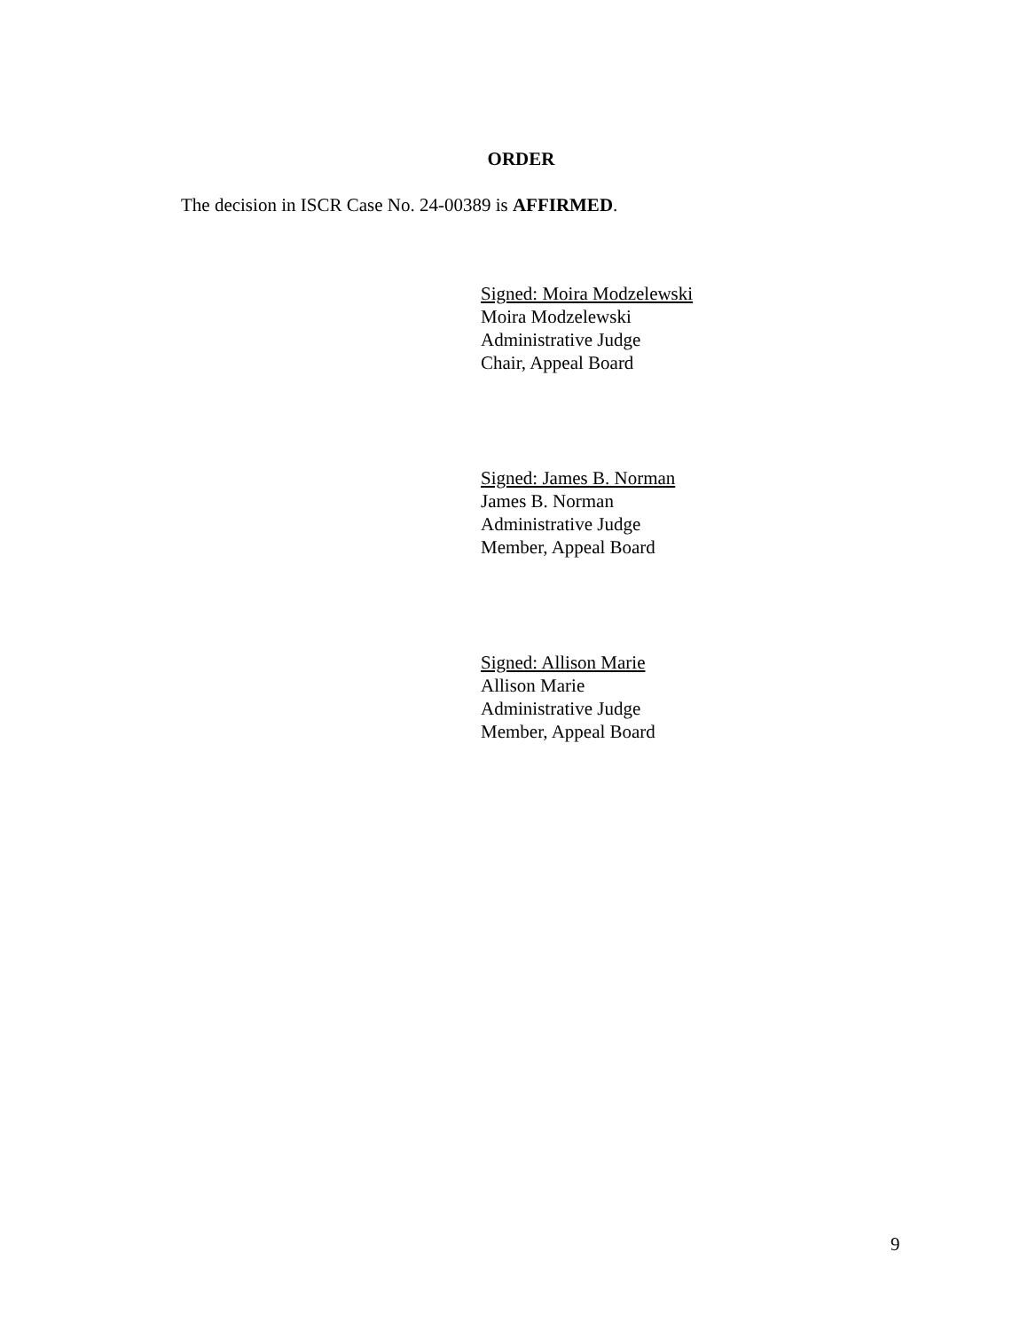ORDER
The decision in ISCR Case No. 24-00389 is AFFIRMED.
Signed: Moira Modzelewski
Moira Modzelewski
Administrative Judge
Chair, Appeal Board
Signed: James B. Norman
James B. Norman
Administrative Judge
Member, Appeal Board
Signed: Allison Marie
Allison Marie
Administrative Judge
Member, Appeal Board
9